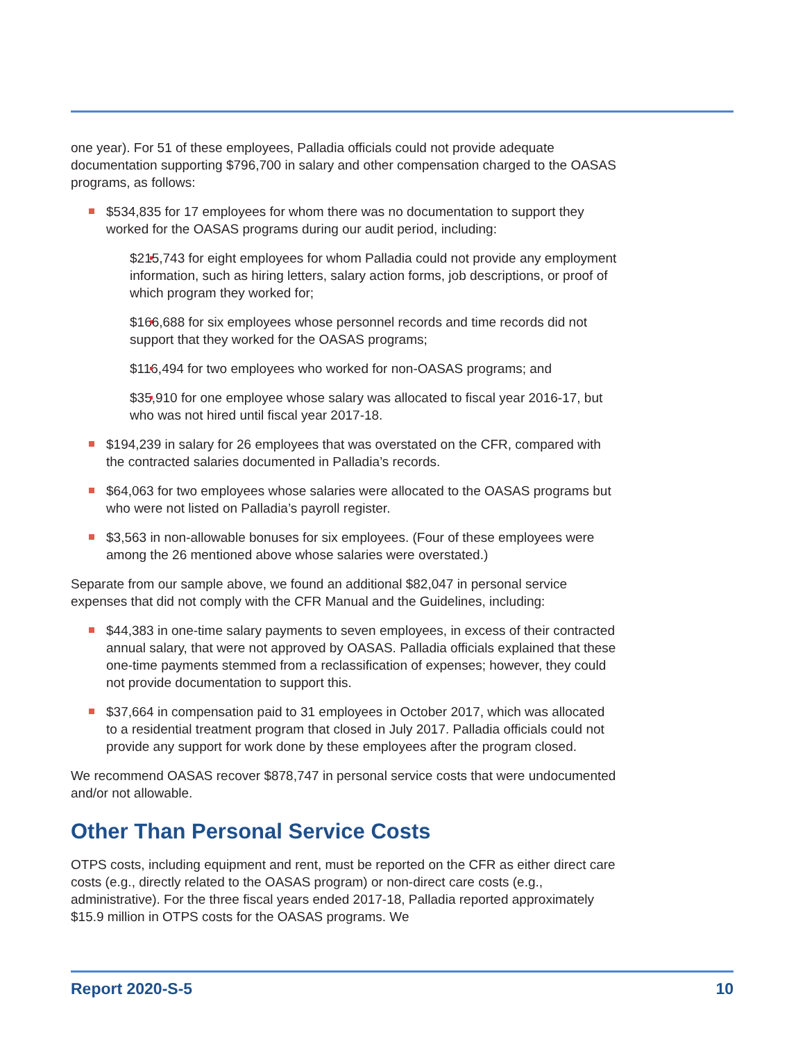one year). For 51 of these employees, Palladia officials could not provide adequate documentation supporting $796,700 in salary and other compensation charged to the OASAS programs, as follows:
$534,835 for 17 employees for whom there was no documentation to support they worked for the OASAS programs during our audit period, including:
$215,743 for eight employees for whom Palladia could not provide any employment information, such as hiring letters, salary action forms, job descriptions, or proof of which program they worked for;
$166,688 for six employees whose personnel records and time records did not support that they worked for the OASAS programs;
$116,494 for two employees who worked for non-OASAS programs; and
$35,910 for one employee whose salary was allocated to fiscal year 2016-17, but who was not hired until fiscal year 2017-18.
$194,239 in salary for 26 employees that was overstated on the CFR, compared with the contracted salaries documented in Palladia’s records.
$64,063 for two employees whose salaries were allocated to the OASAS programs but who were not listed on Palladia’s payroll register.
$3,563 in non-allowable bonuses for six employees. (Four of these employees were among the 26 mentioned above whose salaries were overstated.)
Separate from our sample above, we found an additional $82,047 in personal service expenses that did not comply with the CFR Manual and the Guidelines, including:
$44,383 in one-time salary payments to seven employees, in excess of their contracted annual salary, that were not approved by OASAS. Palladia officials explained that these one-time payments stemmed from a reclassification of expenses; however, they could not provide documentation to support this.
$37,664 in compensation paid to 31 employees in October 2017, which was allocated to a residential treatment program that closed in July 2017. Palladia officials could not provide any support for work done by these employees after the program closed.
We recommend OASAS recover $878,747 in personal service costs that were undocumented and/or not allowable.
Other Than Personal Service Costs
OTPS costs, including equipment and rent, must be reported on the CFR as either direct care costs (e.g., directly related to the OASAS program) or non-direct care costs (e.g., administrative). For the three fiscal years ended 2017-18, Palladia reported approximately $15.9 million in OTPS costs for the OASAS programs. We
Report 2020-S-5 10